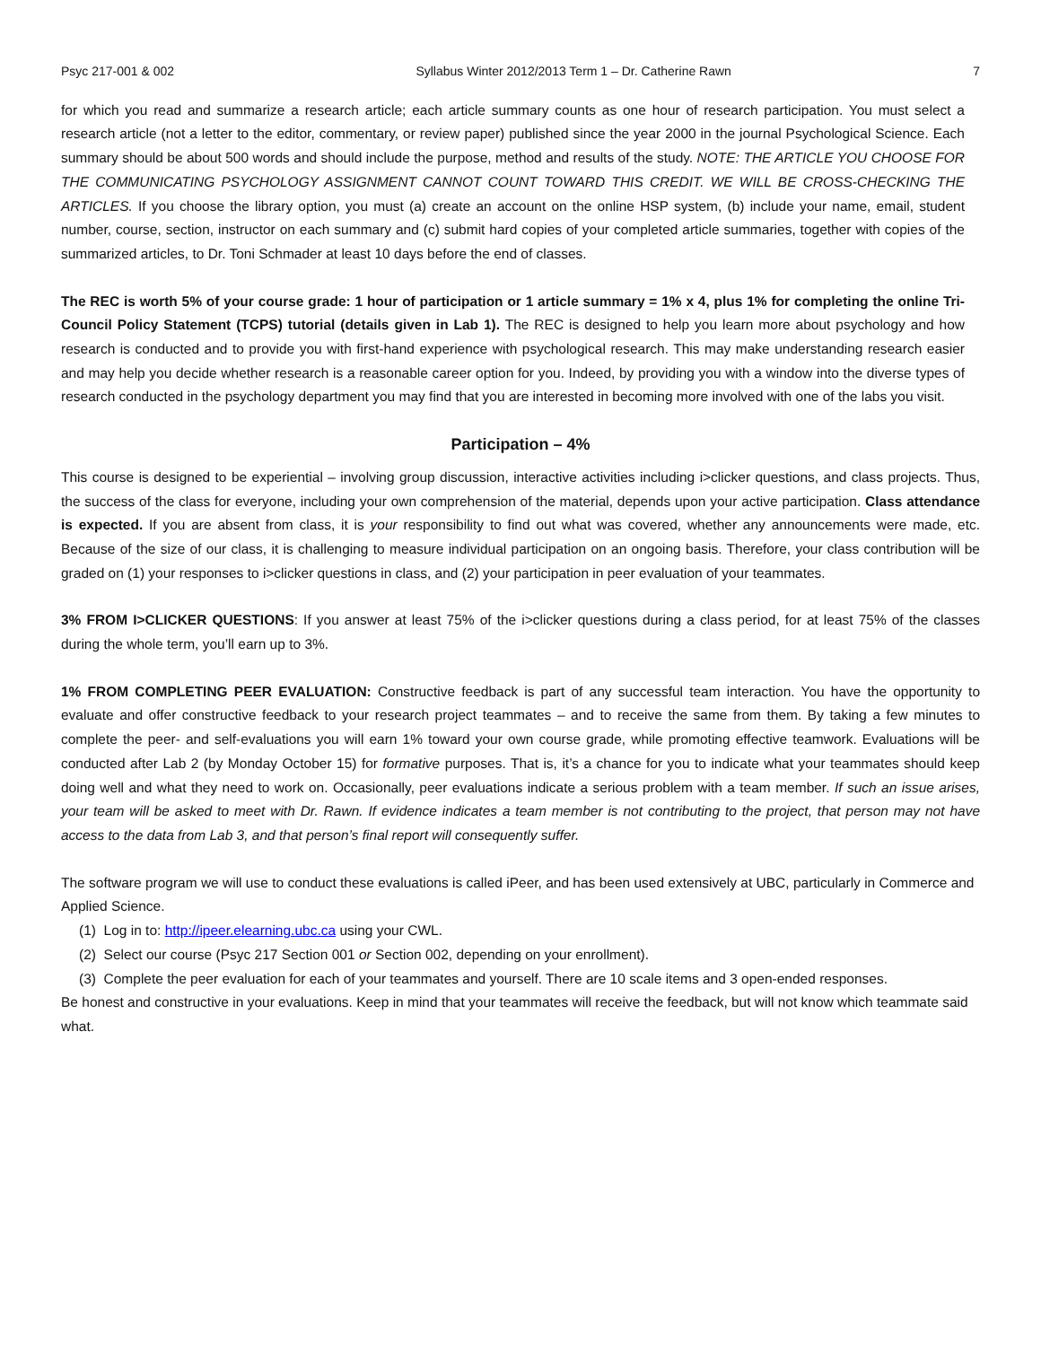Psyc 217-001 & 002 Syllabus Winter 2012/2013 Term 1 – Dr. Catherine Rawn 7
for which you read and summarize a research article; each article summary counts as one hour of research participation. You must select a research article (not a letter to the editor, commentary, or review paper) published since the year 2000 in the journal Psychological Science. Each summary should be about 500 words and should include the purpose, method and results of the study. NOTE: THE ARTICLE YOU CHOOSE FOR THE COMMUNICATING PSYCHOLOGY ASSIGNMENT CANNOT COUNT TOWARD THIS CREDIT. WE WILL BE CROSS-CHECKING THE ARTICLES. If you choose the library option, you must (a) create an account on the online HSP system, (b) include your name, email, student number, course, section, instructor on each summary and (c) submit hard copies of your completed article summaries, together with copies of the summarized articles, to Dr. Toni Schmader at least 10 days before the end of classes.
The REC is worth 5% of your course grade: 1 hour of participation or 1 article summary = 1% x 4, plus 1% for completing the online Tri-Council Policy Statement (TCPS) tutorial (details given in Lab 1). The REC is designed to help you learn more about psychology and how research is conducted and to provide you with first-hand experience with psychological research. This may make understanding research easier and may help you decide whether research is a reasonable career option for you. Indeed, by providing you with a window into the diverse types of research conducted in the psychology department you may find that you are interested in becoming more involved with one of the labs you visit.
Participation – 4%
This course is designed to be experiential – involving group discussion, interactive activities including i>clicker questions, and class projects. Thus, the success of the class for everyone, including your own comprehension of the material, depends upon your active participation. Class attendance is expected. If you are absent from class, it is your responsibility to find out what was covered, whether any announcements were made, etc. Because of the size of our class, it is challenging to measure individual participation on an ongoing basis. Therefore, your class contribution will be graded on (1) your responses to i>clicker questions in class, and (2) your participation in peer evaluation of your teammates.
3% FROM I>CLICKER QUESTIONS: If you answer at least 75% of the i>clicker questions during a class period, for at least 75% of the classes during the whole term, you’ll earn up to 3%.
1% FROM COMPLETING PEER EVALUATION: Constructive feedback is part of any successful team interaction. You have the opportunity to evaluate and offer constructive feedback to your research project teammates – and to receive the same from them. By taking a few minutes to complete the peer- and self-evaluations you will earn 1% toward your own course grade, while promoting effective teamwork. Evaluations will be conducted after Lab 2 (by Monday October 15) for formative purposes. That is, it’s a chance for you to indicate what your teammates should keep doing well and what they need to work on. Occasionally, peer evaluations indicate a serious problem with a team member. If such an issue arises, your team will be asked to meet with Dr. Rawn. If evidence indicates a team member is not contributing to the project, that person may not have access to the data from Lab 3, and that person’s final report will consequently suffer.
The software program we will use to conduct these evaluations is called iPeer, and has been used extensively at UBC, particularly in Commerce and Applied Science.
(1) Log in to: http://ipeer.elearning.ubc.ca using your CWL.
(2) Select our course (Psyc 217 Section 001 or Section 002, depending on your enrollment).
(3) Complete the peer evaluation for each of your teammates and yourself. There are 10 scale items and 3 open-ended responses.
Be honest and constructive in your evaluations. Keep in mind that your teammates will receive the feedback, but will not know which teammate said what.